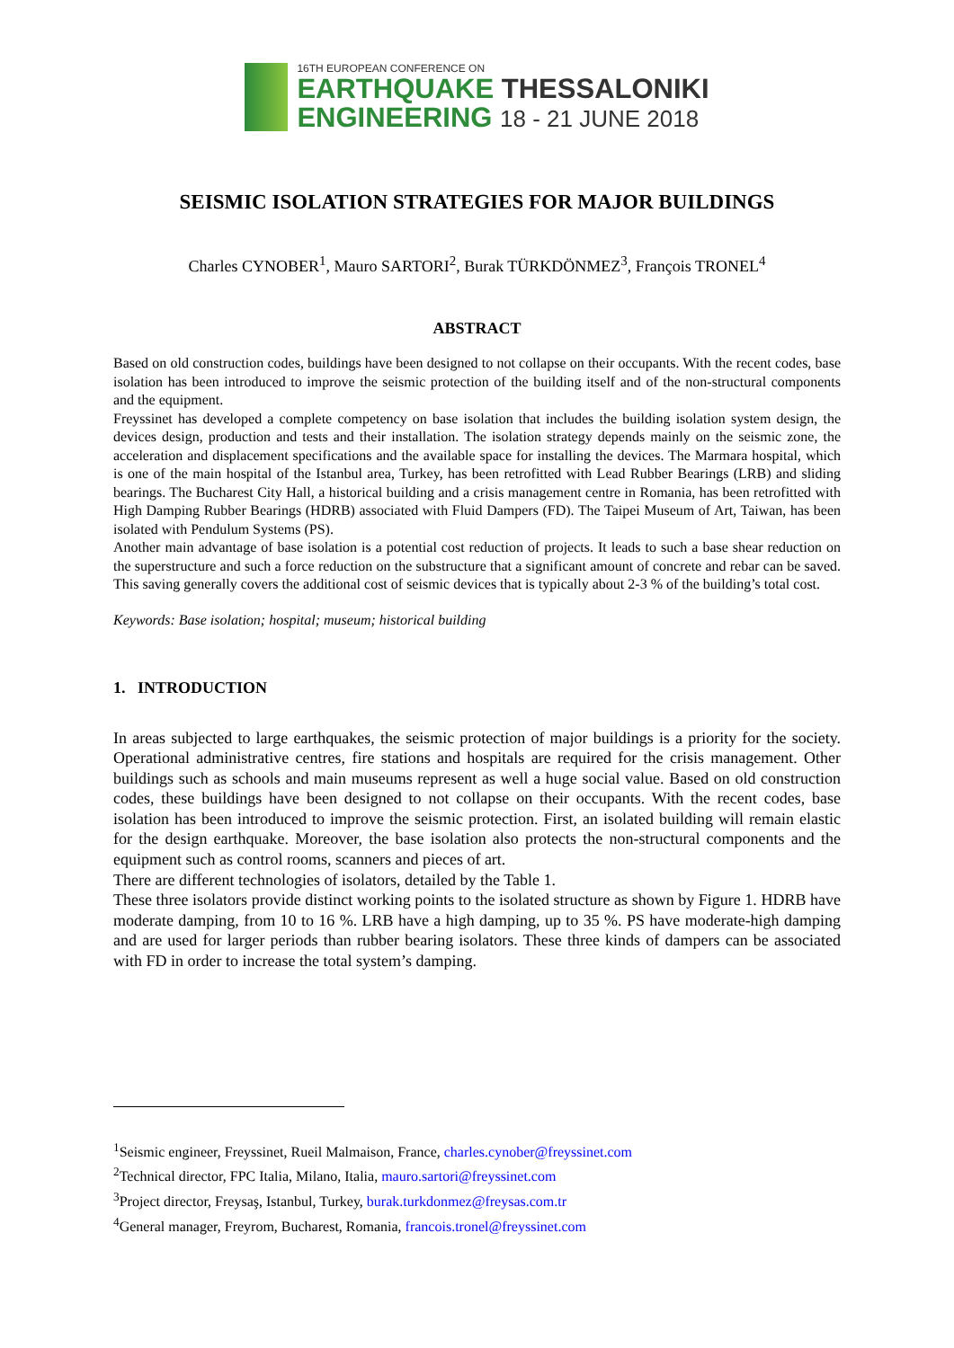16TH EUROPEAN CONFERENCE ON
EARTHQUAKE THESSALONIKI
ENGINEERING 18 - 21 JUNE 2018
SEISMIC ISOLATION STRATEGIES FOR MAJOR BUILDINGS
Charles CYNOBER<sup>1</sup>, Mauro SARTORI<sup>2</sup>, Burak TÜRKDÖNMEZ<sup>3</sup>, François TRONEL<sup>4</sup>
ABSTRACT
Based on old construction codes, buildings have been designed to not collapse on their occupants. With the recent codes, base isolation has been introduced to improve the seismic protection of the building itself and of the non-structural components and the equipment.
Freyssinet has developed a complete competency on base isolation that includes the building isolation system design, the devices design, production and tests and their installation. The isolation strategy depends mainly on the seismic zone, the acceleration and displacement specifications and the available space for installing the devices. The Marmara hospital, which is one of the main hospital of the Istanbul area, Turkey, has been retrofitted with Lead Rubber Bearings (LRB) and sliding bearings. The Bucharest City Hall, a historical building and a crisis management centre in Romania, has been retrofitted with High Damping Rubber Bearings (HDRB) associated with Fluid Dampers (FD). The Taipei Museum of Art, Taiwan, has been isolated with Pendulum Systems (PS).
Another main advantage of base isolation is a potential cost reduction of projects. It leads to such a base shear reduction on the superstructure and such a force reduction on the substructure that a significant amount of concrete and rebar can be saved. This saving generally covers the additional cost of seismic devices that is typically about 2-3 % of the building’s total cost.
Keywords: Base isolation; hospital; museum; historical building
1. INTRODUCTION
In areas subjected to large earthquakes, the seismic protection of major buildings is a priority for the society. Operational administrative centres, fire stations and hospitals are required for the crisis management. Other buildings such as schools and main museums represent as well a huge social value. Based on old construction codes, these buildings have been designed to not collapse on their occupants. With the recent codes, base isolation has been introduced to improve the seismic protection. First, an isolated building will remain elastic for the design earthquake. Moreover, the base isolation also protects the non-structural components and the equipment such as control rooms, scanners and pieces of art.
There are different technologies of isolators, detailed by the Table 1.
These three isolators provide distinct working points to the isolated structure as shown by Figure 1. HDRB have moderate damping, from 10 to 16 %. LRB have a high damping, up to 35 %. PS have moderate-high damping and are used for larger periods than rubber bearing isolators. These three kinds of dampers can be associated with FD in order to increase the total system’s damping.
<sup>1</sup> Seismic engineer, Freyssinet, Rueil Malmaison, France, charles.cynober@freyssinet.com
<sup>2</sup> Technical director, FPC Italia, Milano, Italia, mauro.sartori@freyssinet.com
<sup>3</sup> Project director, Freysaş, Istanbul, Turkey, burak.turkdonmez@freysas.com.tr
<sup>4</sup> General manager, Freyrom, Bucharest, Romania, francois.tronel@freyssinet.com